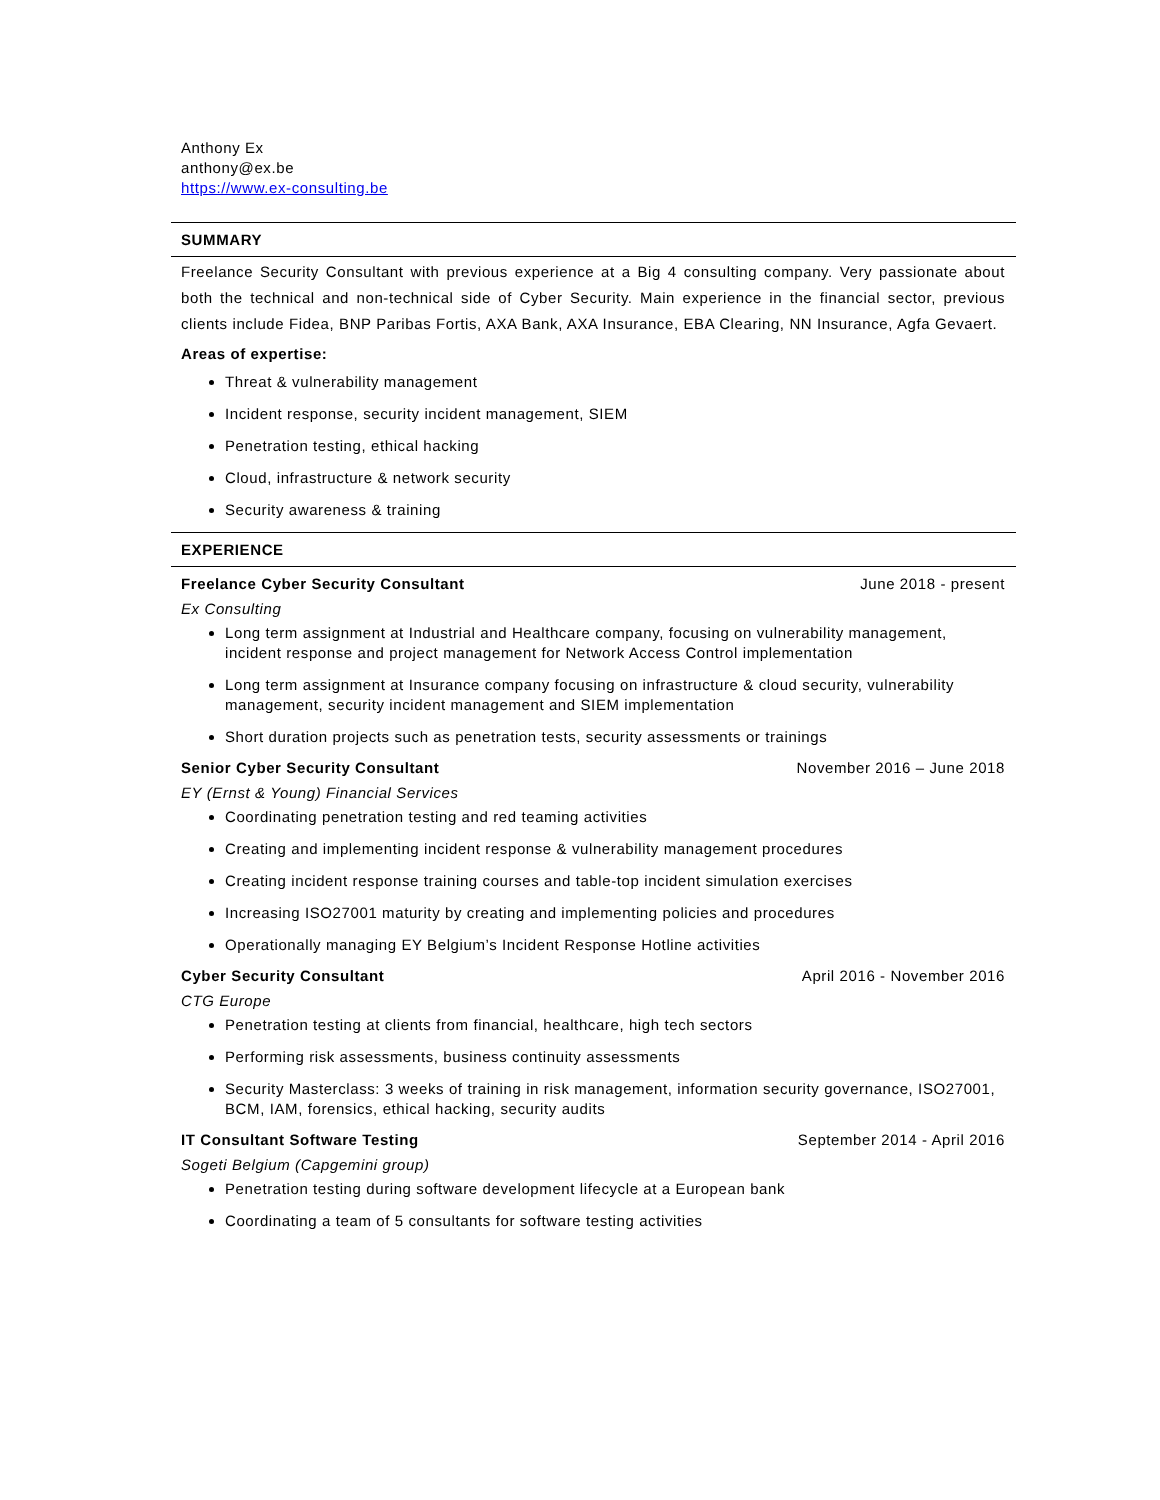Anthony Ex
anthony@ex.be
https://www.ex-consulting.be
SUMMARY
Freelance Security Consultant with previous experience at a Big 4 consulting company. Very passionate about both the technical and non-technical side of Cyber Security. Main experience in the financial sector, previous clients include Fidea, BNP Paribas Fortis, AXA Bank, AXA Insurance, EBA Clearing, NN Insurance, Agfa Gevaert.
Areas of expertise:
Threat & vulnerability management
Incident response, security incident management, SIEM
Penetration testing, ethical hacking
Cloud, infrastructure & network security
Security awareness & training
EXPERIENCE
Freelance Cyber Security Consultant June 2018 - present
Ex Consulting
Long term assignment at Industrial and Healthcare company, focusing on vulnerability management, incident response and project management for Network Access Control implementation
Long term assignment at Insurance company focusing on infrastructure & cloud security, vulnerability management, security incident management and SIEM implementation
Short duration projects such as penetration tests, security assessments or trainings
Senior Cyber Security Consultant November 2016 – June 2018
EY (Ernst & Young) Financial Services
Coordinating penetration testing and red teaming activities
Creating and implementing incident response & vulnerability management procedures
Creating incident response training courses and table-top incident simulation exercises
Increasing ISO27001 maturity by creating and implementing policies and procedures
Operationally managing EY Belgium’s Incident Response Hotline activities
Cyber Security Consultant April 2016 - November 2016
CTG Europe
Penetration testing at clients from financial, healthcare, high tech sectors
Performing risk assessments, business continuity assessments
Security Masterclass: 3 weeks of training in risk management, information security governance, ISO27001, BCM, IAM, forensics, ethical hacking, security audits
IT Consultant Software Testing September 2014 - April 2016
Sogeti Belgium (Capgemini group)
Penetration testing during software development lifecycle at a European bank
Coordinating a team of 5 consultants for software testing activities